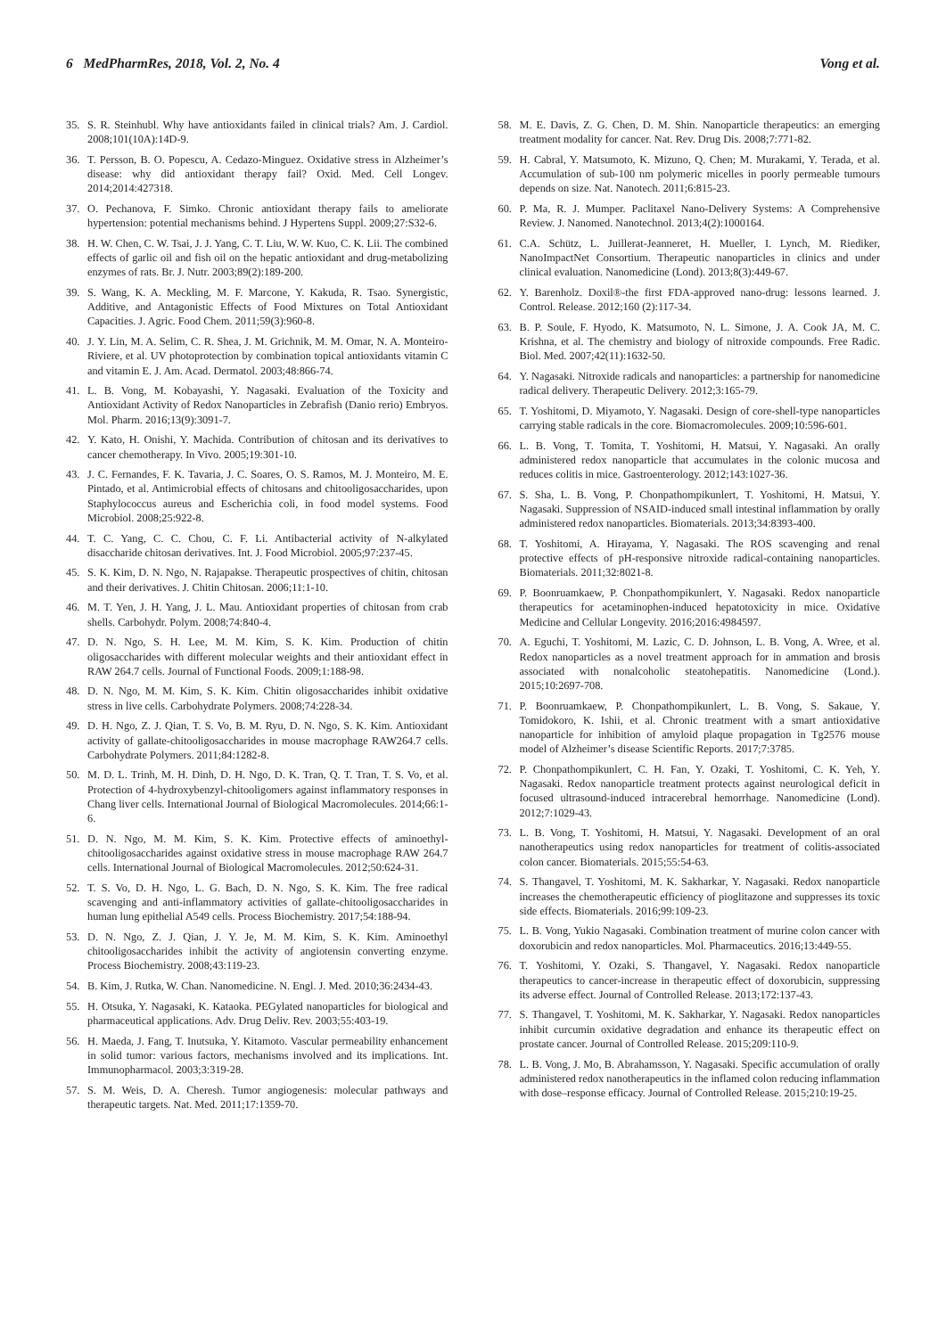6 MedPharmRes, 2018, Vol. 2, No. 4 Vong et al.
35. S. R. Steinhubl. Why have antioxidants failed in clinical trials? Am. J. Cardiol. 2008;101(10A):14D-9.
36. T. Persson, B. O. Popescu, A. Cedazo-Minguez. Oxidative stress in Alzheimer’s disease: why did antioxidant therapy fail? Oxid. Med. Cell Longev. 2014;2014:427318.
37. O. Pechanova, F. Simko. Chronic antioxidant therapy fails to ameliorate hypertension: potential mechanisms behind. J Hypertens Suppl. 2009;27:S32-6.
38. H. W. Chen, C. W. Tsai, J. J. Yang, C. T. Liu, W. W. Kuo, C. K. Lii. The combined effects of garlic oil and fish oil on the hepatic antioxidant and drug-metabolizing enzymes of rats. Br. J. Nutr. 2003;89(2):189-200.
39. S. Wang, K. A. Meckling, M. F. Marcone, Y. Kakuda, R. Tsao. Synergistic, Additive, and Antagonistic Effects of Food Mixtures on Total Antioxidant Capacities. J. Agric. Food Chem. 2011;59(3):960-8.
40. J. Y. Lin, M. A. Selim, C. R. Shea, J. M. Grichnik, M. M. Omar, N. A. Monteiro-Riviere, et al. UV photoprotection by combination topical antioxidants vitamin C and vitamin E. J. Am. Acad. Dermatol. 2003;48:866-74.
41. L. B. Vong, M. Kobayashi, Y. Nagasaki. Evaluation of the Toxicity and Antioxidant Activity of Redox Nanoparticles in Zebrafish (Danio rerio) Embryos. Mol. Pharm. 2016;13(9):3091-7.
42. Y. Kato, H. Onishi, Y. Machida. Contribution of chitosan and its derivatives to cancer chemotherapy. In Vivo. 2005;19:301-10.
43. J. C. Fernandes, F. K. Tavaria, J. C. Soares, O. S. Ramos, M. J. Monteiro, M. E. Pintado, et al. Antimicrobial effects of chitosans and chitooligosaccharides, upon Staphylococcus aureus and Escherichia coli, in food model systems. Food Microbiol. 2008;25:922-8.
44. T. C. Yang, C. C. Chou, C. F. Li. Antibacterial activity of N-alkylated disaccharide chitosan derivatives. Int. J. Food Microbiol. 2005;97:237-45.
45. S. K. Kim, D. N. Ngo, N. Rajapakse. Therapeutic prospectives of chitin, chitosan and their derivatives. J. Chitin Chitosan. 2006;11:1-10.
46. M. T. Yen, J. H. Yang, J. L. Mau. Antioxidant properties of chitosan from crab shells. Carbohydr. Polym. 2008;74:840-4.
47. D. N. Ngo, S. H. Lee, M. M. Kim, S. K. Kim. Production of chitin oligosaccharides with different molecular weights and their antioxidant effect in RAW 264.7 cells. Journal of Functional Foods. 2009;1:188-98.
48. D. N. Ngo, M. M. Kim, S. K. Kim. Chitin oligosaccharides inhibit oxidative stress in live cells. Carbohydrate Polymers. 2008;74:228-34.
49. D. H. Ngo, Z. J. Qian, T. S. Vo, B. M. Ryu, D. N. Ngo, S. K. Kim. Antioxidant activity of gallate-chitooligosaccharides in mouse macrophage RAW264.7 cells. Carbohydrate Polymers. 2011;84:1282-8.
50. M. D. L. Trinh, M. H. Dinh, D. H. Ngo, D. K. Tran, Q. T. Tran, T. S. Vo, et al. Protection of 4-hydroxybenzyl-chitooligomers against inflammatory responses in Chang liver cells. International Journal of Biological Macromolecules. 2014;66:1-6.
51. D. N. Ngo, M. M. Kim, S. K. Kim. Protective effects of aminoethyl-chitooligosaccharides against oxidative stress in mouse macrophage RAW 264.7 cells. International Journal of Biological Macromolecules. 2012;50:624-31.
52. T. S. Vo, D. H. Ngo, L. G. Bach, D. N. Ngo, S. K. Kim. The free radical scavenging and anti-inflammatory activities of gallate-chitooligosaccharides in human lung epithelial A549 cells. Process Biochemistry. 2017;54:188-94.
53. D. N. Ngo, Z. J. Qian, J. Y. Je, M. M. Kim, S. K. Kim. Aminoethyl chitooligosaccharides inhibit the activity of angiotensin converting enzyme. Process Biochemistry. 2008;43:119-23.
54. B. Kim, J. Rutka, W. Chan. Nanomedicine. N. Engl. J. Med. 2010;36:2434-43.
55. H. Otsuka, Y. Nagasaki, K. Kataoka. PEGylated nanoparticles for biological and pharmaceutical applications. Adv. Drug Deliv. Rev. 2003;55:403-19.
56. H. Maeda, J. Fang, T. Inutsuka, Y. Kitamoto. Vascular permeability enhancement in solid tumor: various factors, mechanisms involved and its implications. Int. Immunopharmacol. 2003;3:319-28.
57. S. M. Weis, D. A. Cheresh. Tumor angiogenesis: molecular pathways and therapeutic targets. Nat. Med. 2011;17:1359-70.
58. M. E. Davis, Z. G. Chen, D. M. Shin. Nanoparticle therapeutics: an emerging treatment modality for cancer. Nat. Rev. Drug Dis. 2008;7:771-82.
59. H. Cabral, Y. Matsumoto, K. Mizuno, Q. Chen; M. Murakami, Y. Terada, et al. Accumulation of sub-100 nm polymeric micelles in poorly permeable tumours depends on size. Nat. Nanotech. 2011;6:815-23.
60. P. Ma, R. J. Mumper. Paclitaxel Nano-Delivery Systems: A Comprehensive Review. J. Nanomed. Nanotechnol. 2013;4(2):1000164.
61. C.A. Schütz, L. Juillerat-Jeanneret, H. Mueller, I. Lynch, M. Riediker, NanoImpactNet Consortium. Therapeutic nanoparticles in clinics and under clinical evaluation. Nanomedicine (Lond). 2013;8(3):449-67.
62. Y. Barenholz. Doxil®-the first FDA-approved nano-drug: lessons learned. J. Control. Release. 2012;160 (2):117-34.
63. B. P. Soule, F. Hyodo, K. Matsumoto, N. L. Simone, J. A. Cook JA, M. C. Krishna, et al. The chemistry and biology of nitroxide compounds. Free Radic. Biol. Med. 2007;42(11):1632-50.
64. Y. Nagasaki. Nitroxide radicals and nanoparticles: a partnership for nanomedicine radical delivery. Therapeutic Delivery. 2012;3:165-79.
65. T. Yoshitomi, D. Miyamoto, Y. Nagasaki. Design of core-shell-type nanoparticles carrying stable radicals in the core. Biomacromolecules. 2009;10:596-601.
66. L. B. Vong, T. Tomita, T. Yoshitomi, H. Matsui, Y. Nagasaki. An orally administered redox nanoparticle that accumulates in the colonic mucosa and reduces colitis in mice. Gastroenterology. 2012;143:1027-36.
67. S. Sha, L. B. Vong, P. Chonpathompikunlert, T. Yoshitomi, H. Matsui, Y. Nagasaki. Suppression of NSAID-induced small intestinal inflammation by orally administered redox nanoparticles. Biomaterials. 2013;34:8393-400.
68. T. Yoshitomi, A. Hirayama, Y. Nagasaki. The ROS scavenging and renal protective effects of pH-responsive nitroxide radical-containing nanoparticles. Biomaterials. 2011;32:8021-8.
69. P. Boonruamkaew, P. Chonpathompikunlert, Y. Nagasaki. Redox nanoparticle therapeutics for acetaminophen-induced hepatotoxicity in mice. Oxidative Medicine and Cellular Longevity. 2016;2016:4984597.
70. A. Eguchi, T. Yoshitomi, M. Lazic, C. D. Johnson, L. B. Vong, A. Wree, et al. Redox nanoparticles as a novel treatment approach for in ammation and brosis associated with nonalcoholic steatohepatitis. Nanomedicine (Lond.). 2015;10:2697-708.
71. P. Boonruamkaew, P. Chonpathompikunlert, L. B. Vong, S. Sakaue, Y. Tomidokoro, K. Ishii, et al. Chronic treatment with a smart antioxidative nanoparticle for inhibition of amyloid plaque propagation in Tg2576 mouse model of Alzheimer’s disease Scientific Reports. 2017;7:3785.
72. P. Chonpathompikunlert, C. H. Fan, Y. Ozaki, T. Yoshitomi, C. K. Yeh, Y. Nagasaki. Redox nanoparticle treatment protects against neurological deficit in focused ultrasound-induced intracerebral hemorrhage. Nanomedicine (Lond). 2012;7:1029-43.
73. L. B. Vong, T. Yoshitomi, H. Matsui, Y. Nagasaki. Development of an oral nanotherapeutics using redox nanoparticles for treatment of colitis-associated colon cancer. Biomaterials. 2015;55:54-63.
74. S. Thangavel, T. Yoshitomi, M. K. Sakharkar, Y. Nagasaki. Redox nanoparticle increases the chemotherapeutic efficiency of pioglitazone and suppresses its toxic side effects. Biomaterials. 2016;99:109-23.
75. L. B. Vong, Yukio Nagasaki. Combination treatment of murine colon cancer with doxorubicin and redox nanoparticles. Mol. Pharmaceutics. 2016;13:449-55.
76. T. Yoshitomi, Y. Ozaki, S. Thangavel, Y. Nagasaki. Redox nanoparticle therapeutics to cancer-increase in therapeutic effect of doxorubicin, suppressing its adverse effect. Journal of Controlled Release. 2013;172:137-43.
77. S. Thangavel, T. Yoshitomi, M. K. Sakharkar, Y. Nagasaki. Redox nanoparticles inhibit curcumin oxidative degradation and enhance its therapeutic effect on prostate cancer. Journal of Controlled Release. 2015;209:110-9.
78. L. B. Vong, J. Mo, B. Abrahamsson, Y. Nagasaki. Specific accumulation of orally administered redox nanotherapeutics in the inflamed colon reducing inflammation with dose–response efficacy. Journal of Controlled Release. 2015;210:19-25.